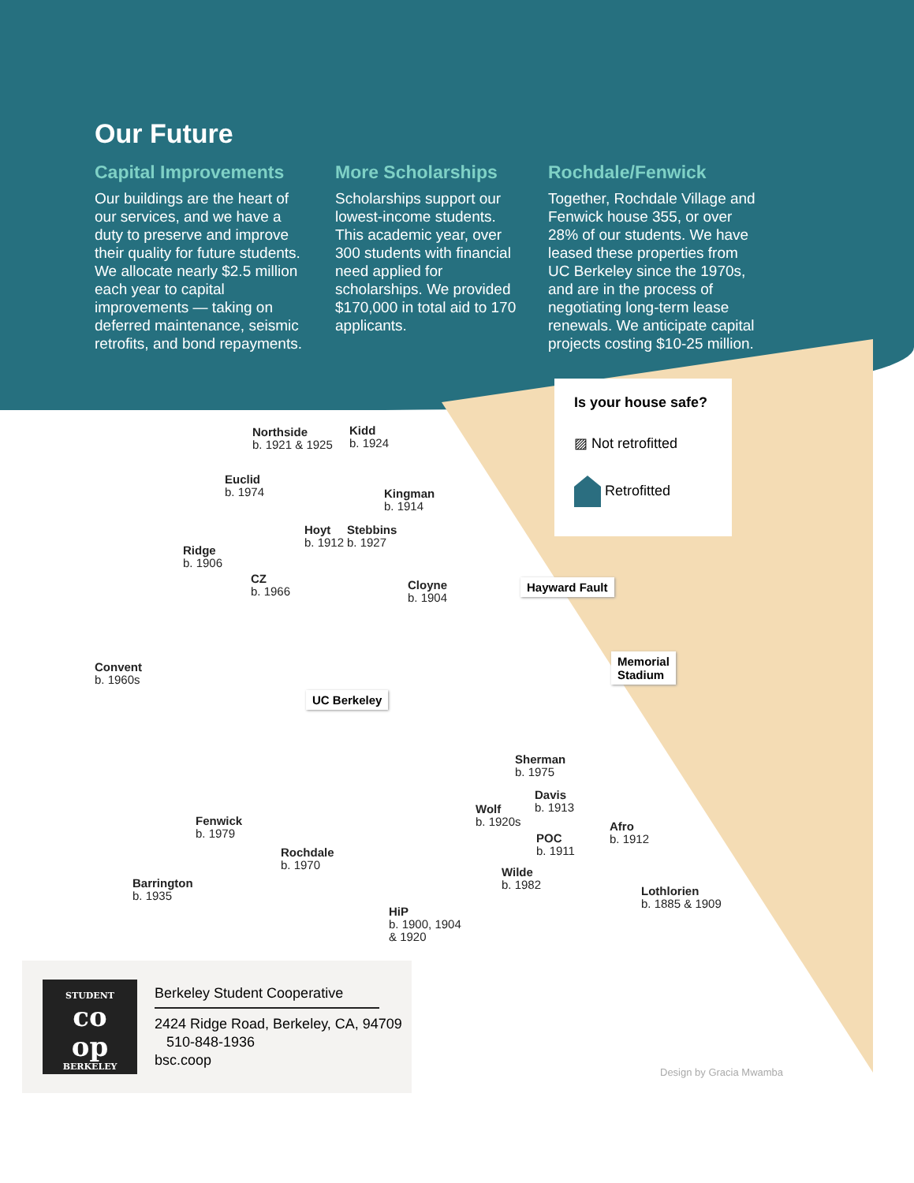Our Future
Capital Improvements
Our buildings are the heart of our services, and we have a duty to preserve and improve their quality for future students. We allocate nearly $2.5 million each year to capital improvements — taking on deferred maintenance, seismic retrofits, and bond repayments.
More Scholarships
Scholarships support our lowest-income students. This academic year, over 300 students with financial need applied for scholarships. We provided $170,000 in total aid to 170 applicants.
Rochdale/Fenwick
Together, Rochdale Village and Fenwick house 355, or over 28% of our students. We have leased these properties from UC Berkeley since the 1970s, and are in the process of negotiating long-term lease renewals. We anticipate capital projects costing $10-25 million.
Is your house safe?
▨ Not retrofitted
Retrofitted
Northside
b. 1921 & 1925
Kidd
b. 1924
Euclid
b. 1974
Kingman
b. 1914
Hoyt
b. 1912
Stebbins
b. 1927
Ridge
b. 1906
CZ
b. 1966
Cloyne
b. 1904
Hayward Fault
Convent
b. 1960s
Memorial
Stadium
UC Berkeley
Sherman
b. 1975
Davis
b. 1913
Wolf
b. 1920s
Fenwick
b. 1979
Afro
b. 1912
POC
b. 1911
Rochdale
b. 1970
Wilde
b. 1982
Barrington
b. 1935
Lothlorien
b. 1885 & 1909
HiP
b. 1900, 1904
& 1920
STUDENT
co
op
BERKELEY
Berkeley Student Cooperative
2424 Ridge Road, Berkeley, CA, 94709
510-848-1936
bsc.coop
Design by Gracia Mwamba